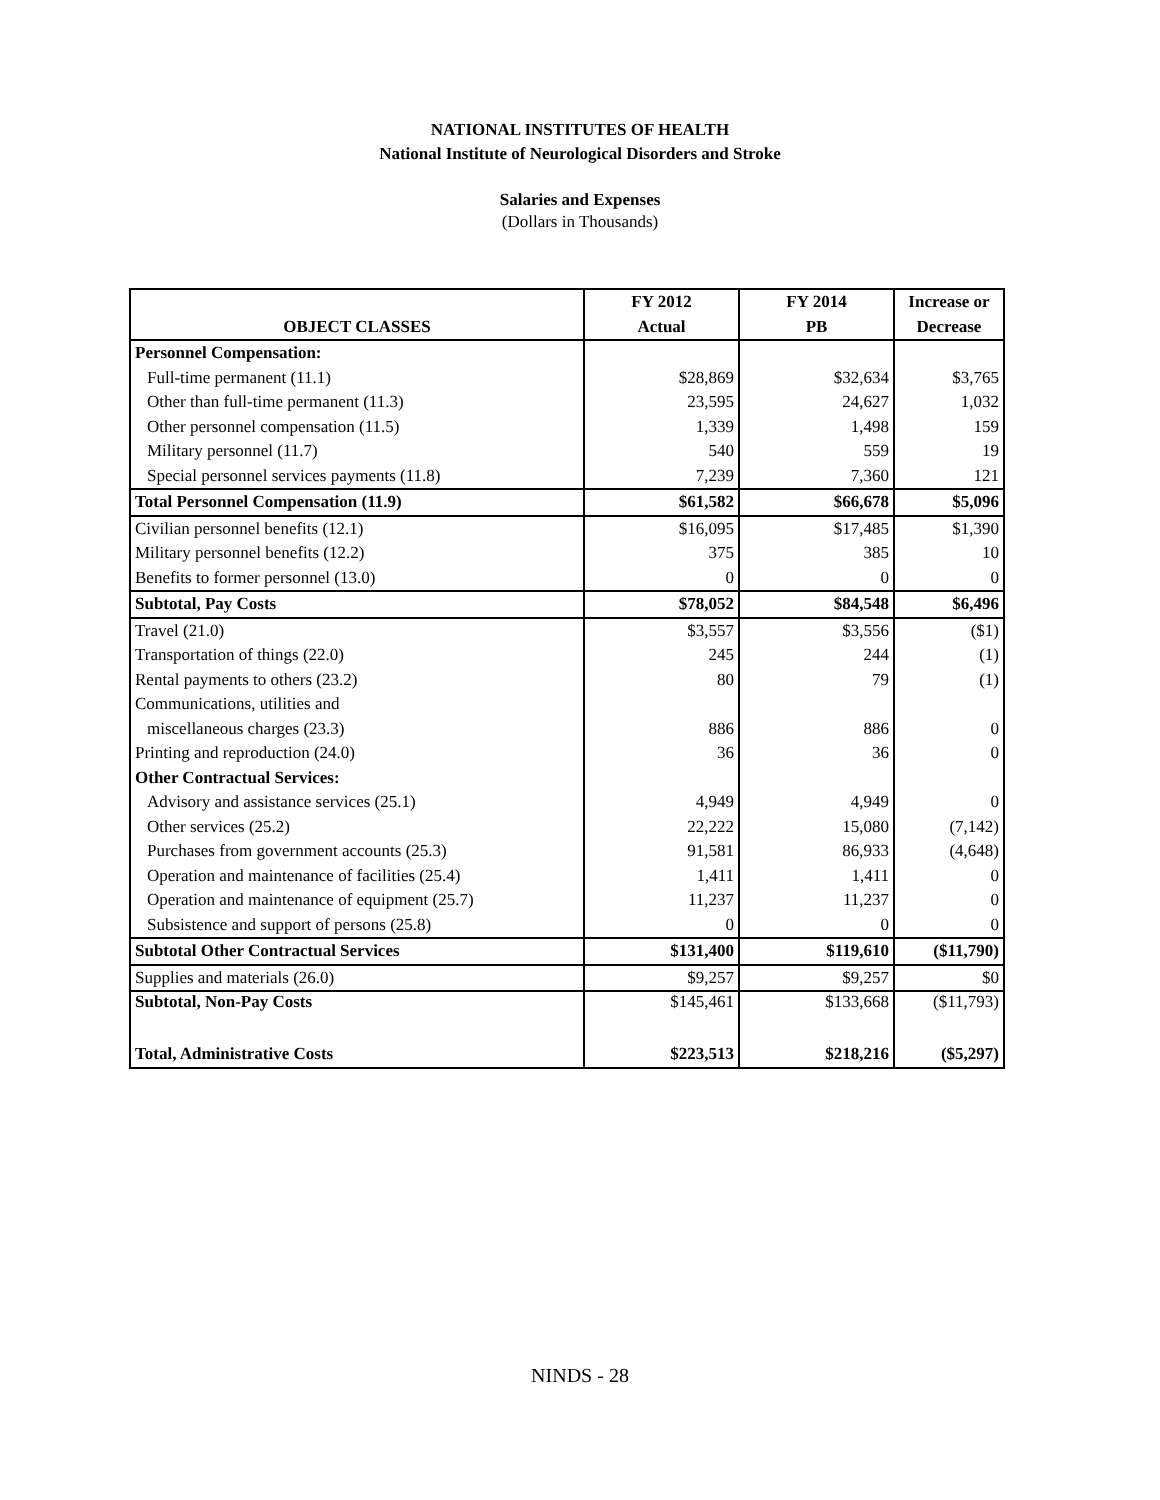NATIONAL INSTITUTES OF HEALTH
National Institute of Neurological Disorders and Stroke
Salaries and Expenses
(Dollars in Thousands)
| | FY 2012 | FY 2014 | Increase or |
| --- | --- | --- | --- |
| OBJECT CLASSES | Actual | PB | Decrease |
| Personnel Compensation: | | | |
| Full-time permanent (11.1) | $28,869 | $32,634 | $3,765 |
| Other than full-time permanent (11.3) | 23,595 | 24,627 | 1,032 |
| Other personnel compensation (11.5) | 1,339 | 1,498 | 159 |
| Military personnel (11.7) | 540 | 559 | 19 |
| Special personnel services payments (11.8) | 7,239 | 7,360 | 121 |
| Total Personnel Compensation (11.9) | $61,582 | $66,678 | $5,096 |
| Civilian personnel benefits (12.1) | $16,095 | $17,485 | $1,390 |
| Military personnel benefits (12.2) | 375 | 385 | 10 |
| Benefits to former personnel (13.0) | 0 | 0 | 0 |
| Subtotal, Pay Costs | $78,052 | $84,548 | $6,496 |
| Travel (21.0) | $3,557 | $3,556 | ($1) |
| Transportation of things (22.0) | 245 | 244 | (1) |
| Rental payments to others (23.2) | 80 | 79 | (1) |
| Communications, utilities and | | | |
| miscellaneous charges (23.3) | 886 | 886 | 0 |
| Printing and reproduction (24.0) | 36 | 36 | 0 |
| Other Contractual Services: | | | |
| Advisory and assistance services (25.1) | 4,949 | 4,949 | 0 |
| Other services (25.2) | 22,222 | 15,080 | (7,142) |
| Purchases from government accounts (25.3) | 91,581 | 86,933 | (4,648) |
| Operation and maintenance of facilities (25.4) | 1,411 | 1,411 | 0 |
| Operation and maintenance of equipment (25.7) | 11,237 | 11,237 | 0 |
| Subsistence and support of persons (25.8) | 0 | 0 | 0 |
| Subtotal Other Contractual Services | $131,400 | $119,610 | ($11,790) |
| Supplies and materials (26.0) | $9,257 | $9,257 | $0 |
| Subtotal, Non-Pay Costs | $145,461 | $133,668 | ($11,793) |
| Total, Administrative Costs | $223,513 | $218,216 | ($5,297) |
NINDS - 28